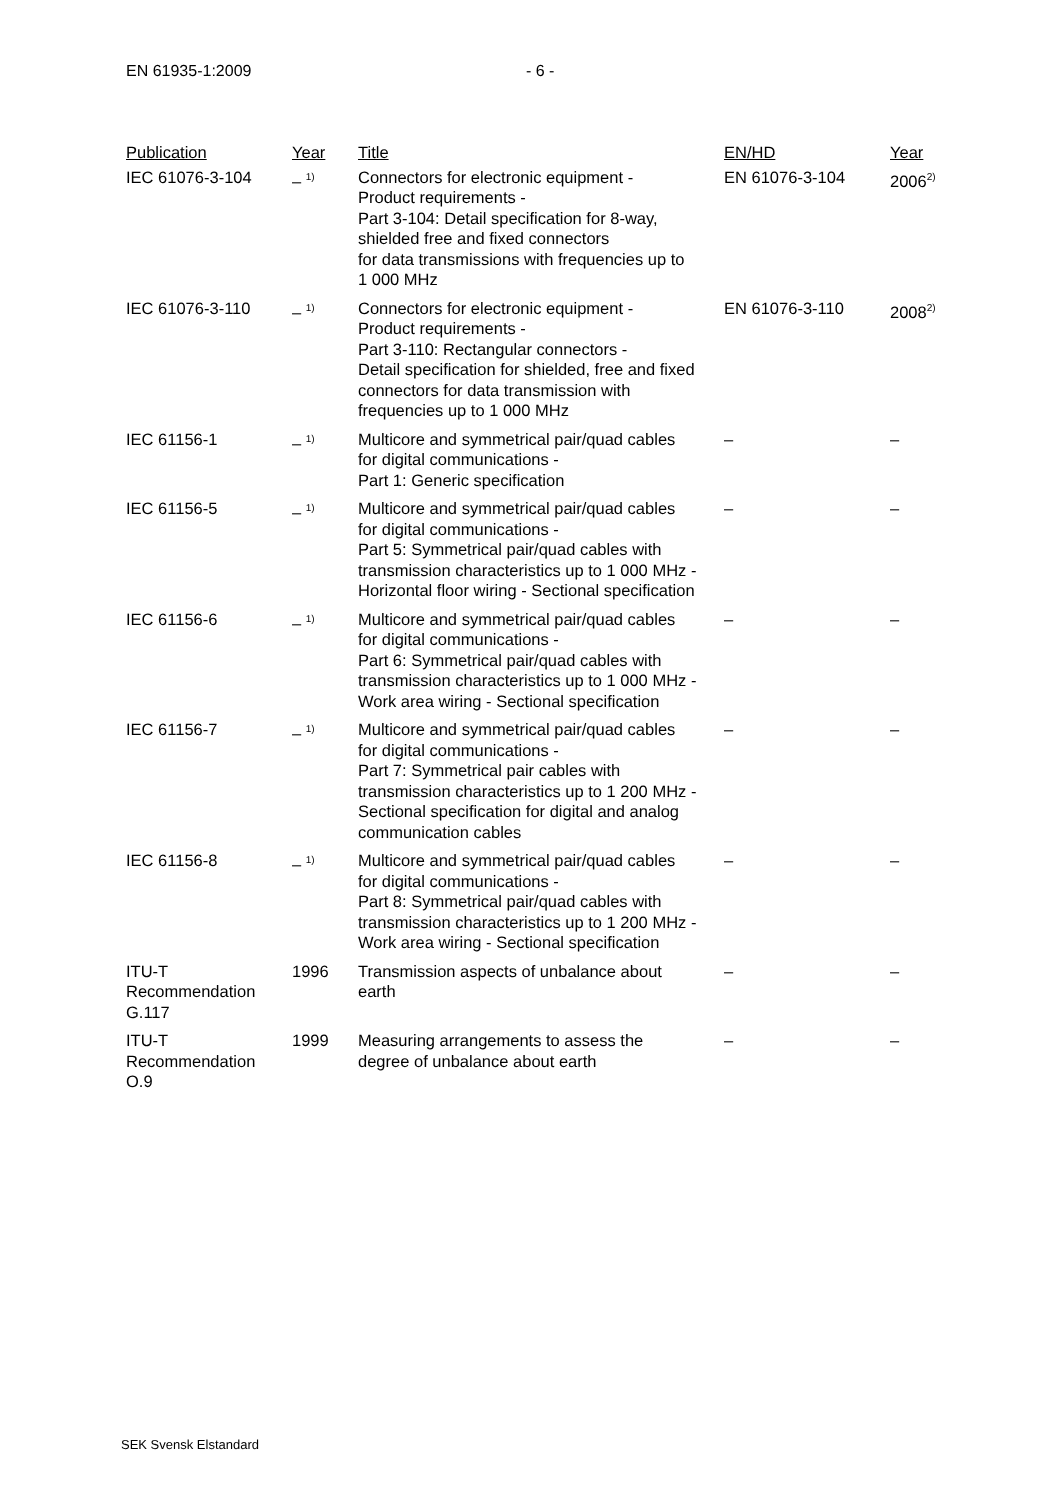EN 61935-1:2009 - 6 -
| Publication | Year | Title | EN/HD | Year |
| --- | --- | --- | --- | --- |
| IEC 61076-3-104 | – <sup>1)</sup> | Connectors for electronic equipment - Product requirements - Part 3-104: Detail specification for 8-way, shielded free and fixed connectors for data transmissions with frequencies up to 1 000 MHz | EN 61076-3-104 | 2006<sup>2)</sup> |
| IEC 61076-3-110 | – <sup>1)</sup> | Connectors for electronic equipment - Product requirements - Part 3-110: Rectangular connectors - Detail specification for shielded, free and fixed connectors for data transmission with frequencies up to 1 000 MHz | EN 61076-3-110 | 2008<sup>2)</sup> |
| IEC 61156-1 | – <sup>1)</sup> | Multicore and symmetrical pair/quad cables for digital communications - Part 1: Generic specification | – | – |
| IEC 61156-5 | – <sup>1)</sup> | Multicore and symmetrical pair/quad cables for digital communications - Part 5: Symmetrical pair/quad cables with transmission characteristics up to 1 000 MHz - Horizontal floor wiring - Sectional specification | – | – |
| IEC 61156-6 | – <sup>1)</sup> | Multicore and symmetrical pair/quad cables for digital communications - Part 6: Symmetrical pair/quad cables with transmission characteristics up to 1 000 MHz - Work area wiring - Sectional specification | – | – |
| IEC 61156-7 | – <sup>1)</sup> | Multicore and symmetrical pair/quad cables for digital communications - Part 7: Symmetrical pair cables with transmission characteristics up to 1 200 MHz - Sectional specification for digital and analog communication cables | – | – |
| IEC 61156-8 | – <sup>1)</sup> | Multicore and symmetrical pair/quad cables for digital communications - Part 8: Symmetrical pair/quad cables with transmission characteristics up to 1 200 MHz - Work area wiring - Sectional specification | – | – |
| ITU-T Recommendation G.117 | 1996 | Transmission aspects of unbalance about earth | – | – |
| ITU-T Recommendation O.9 | 1999 | Measuring arrangements to assess the degree of unbalance about earth | – | – |
SEK Svensk Elstandard